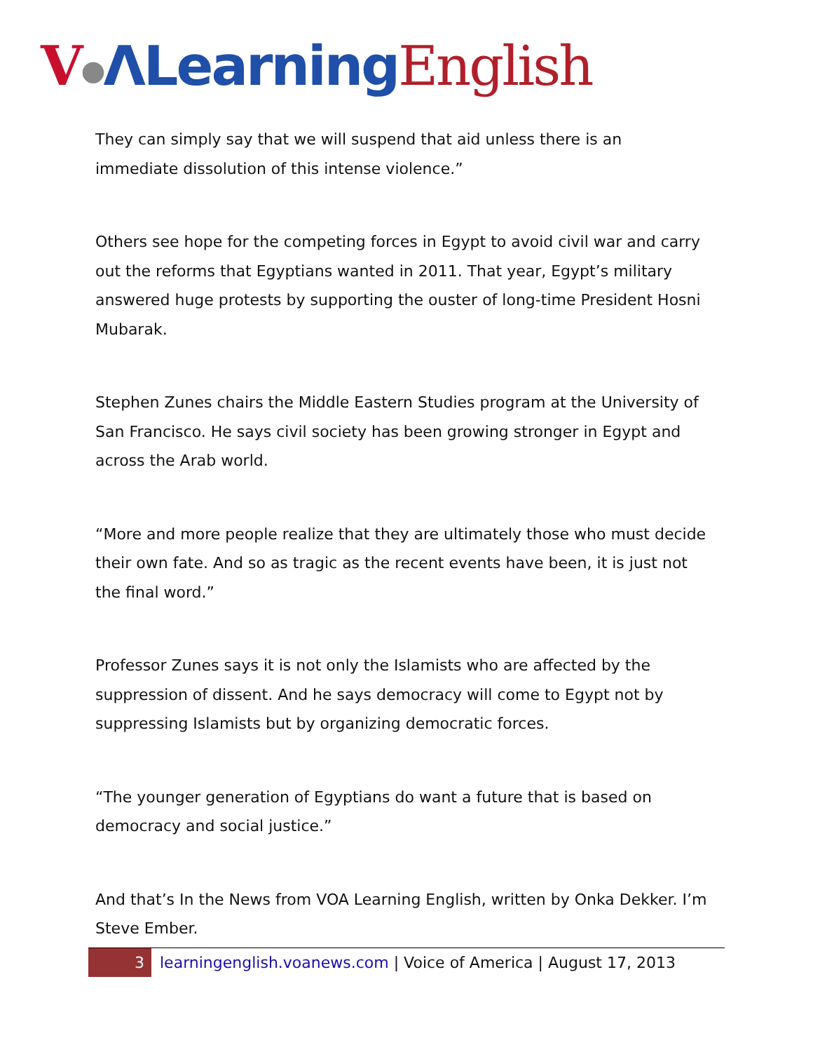V●ΛLearning English
They can simply say that we will suspend that aid unless there is an immediate dissolution of this intense violence.”
Others see hope for the competing forces in Egypt to avoid civil war and carry out the reforms that Egyptians wanted in 2011. That year, Egypt’s military answered huge protests by supporting the ouster of long-time President Hosni Mubarak.
Stephen Zunes chairs the Middle Eastern Studies program at the University of San Francisco. He says civil society has been growing stronger in Egypt and across the Arab world.
“More and more people realize that they are ultimately those who must decide their own fate. And so as tragic as the recent events have been, it is just not the final word.”
Professor Zunes says it is not only the Islamists who are affected by the suppression of dissent. And he says democracy will come to Egypt not by suppressing Islamists but by organizing democratic forces.
“The younger generation of Egyptians do want a future that is based on democracy and social justice.”
And that’s In the News from VOA Learning English, written by Onka Dekker. I’m Steve Ember.
3
learningenglish.voanews.com | Voice of America | August 17, 2013